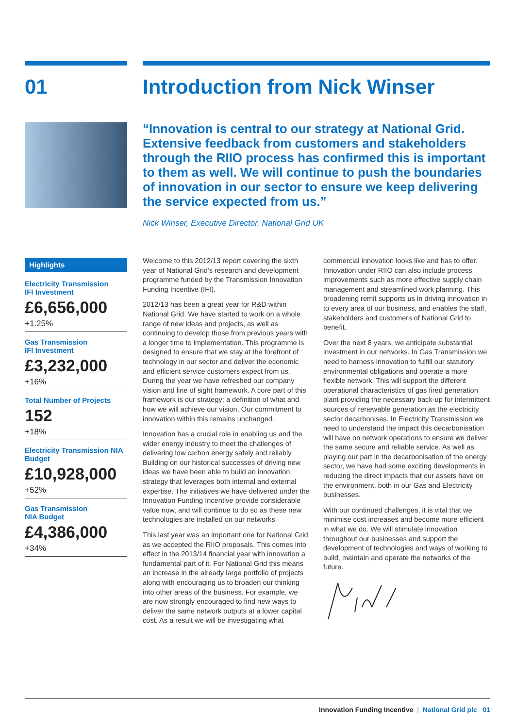01 Introduction from Nick Winser
“Innovation is central to our strategy at National Grid. Extensive feedback from customers and stakeholders through the RIIO process has confirmed this is important to them as well. We will continue to push the boundaries of innovation in our sector to ensure we keep delivering the service expected from us.”
Nick Winser, Executive Director, National Grid UK
Highlights
Electricity Transmission
IFI Investment
£6,656,000
+1.25%
Gas Transmission
IFI Investment
£3,232,000
+16%
Total Number of Projects
152
+18%
Electricity Transmission NIA Budget
£10,928,000
+52%
Gas Transmission
NIA Budget
£4,386,000
+34%
Welcome to this 2012/13 report covering the sixth year of National Grid’s research and development programme funded by the Transmission Innovation Funding Incentive (IFI).
2012/13 has been a great year for R&D within National Grid. We have started to work on a whole range of new ideas and projects, as well as continuing to develop those from previous years with a longer time to implementation. This programme is designed to ensure that we stay at the forefront of technology in our sector and deliver the economic and efficient service customers expect from us. During the year we have refreshed our company vision and line of sight framework. A core part of this framework is our strategy; a definition of what and how we will achieve our vision. Our commitment to innovation within this remains unchanged.
Innovation has a crucial role in enabling us and the wider energy industry to meet the challenges of delivering low carbon energy safely and reliably. Building on our historical successes of driving new ideas we have been able to build an innovation strategy that leverages both internal and external expertise. The initiatives we have delivered under the Innovation Funding Incentive provide considerable value now, and will continue to do so as these new technologies are installed on our networks.
This last year was an important one for National Grid as we accepted the RIIO proposals. This comes into effect in the 2013/14 financial year with innovation a fundamental part of it. For National Grid this means an increase in the already large portfolio of projects along with encouraging us to broaden our thinking into other areas of the business. For example, we are now strongly encouraged to find new ways to deliver the same network outputs at a lower capital cost. As a result we will be investigating what commercial innovation looks like and has to offer. Innovation under RIIO can also include process improvements such as more effective supply chain management and streamlined work planning. This broadening remit supports us in driving innovation in to every area of our business, and enables the staff, stakeholders and customers of National Grid to benefit.
Over the next 8 years, we anticipate substantial investment in our networks. In Gas Transmission we need to harness innovation to fulfill our statutory environmental obligations and operate a more flexible network. This will support the different operational characteristics of gas fired generation plant providing the necessary back-up for intermittent sources of renewable generation as the electricity sector decarbonises. In Electricity Transmission we need to understand the impact this decarbonisation will have on network operations to ensure we deliver the same secure and reliable service. As well as playing our part in the decarbonisation of the energy sector, we have had some exciting developments in reducing the direct impacts that our assets have on the environment, both in our Gas and Electricity businesses.
With our continued challenges, it is vital that we minimise cost increases and become more efficient in what we do. We will stimulate innovation throughout our businesses and support the development of technologies and ways of working to build, maintain and operate the networks of the future.
Innovation Funding Incentive | National Grid plc 01